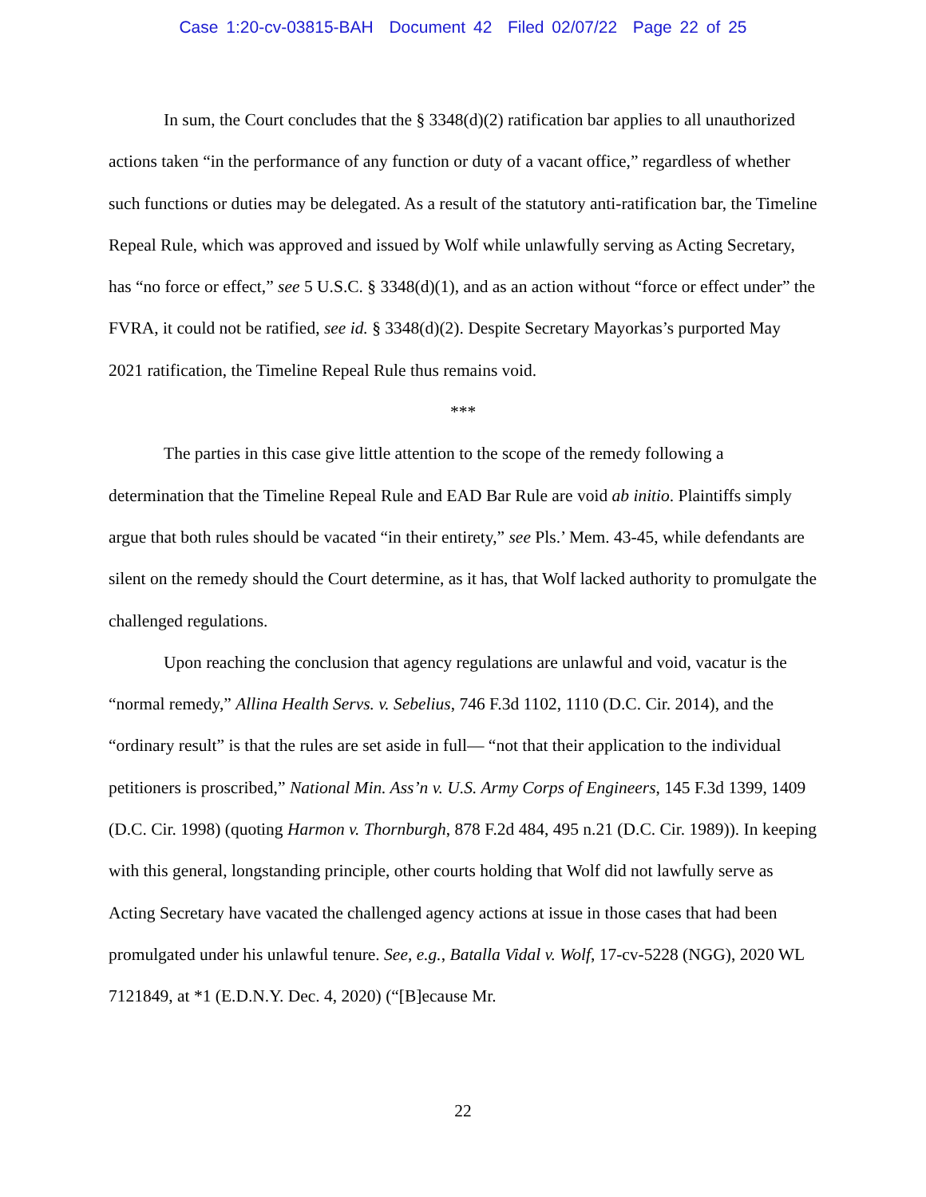Case 1:20-cv-03815-BAH Document 42 Filed 02/07/22 Page 22 of 25
In sum, the Court concludes that the § 3348(d)(2) ratification bar applies to all unauthorized actions taken “in the performance of any function or duty of a vacant office,” regardless of whether such functions or duties may be delegated. As a result of the statutory anti-ratification bar, the Timeline Repeal Rule, which was approved and issued by Wolf while unlawfully serving as Acting Secretary, has “no force or effect,” see 5 U.S.C. § 3348(d)(1), and as an action without “force or effect under” the FVRA, it could not be ratified, see id. § 3348(d)(2). Despite Secretary Mayorkas’s purported May 2021 ratification, the Timeline Repeal Rule thus remains void.
***
The parties in this case give little attention to the scope of the remedy following a determination that the Timeline Repeal Rule and EAD Bar Rule are void ab initio. Plaintiffs simply argue that both rules should be vacated “in their entirety,” see Pls.’ Mem. 43-45, while defendants are silent on the remedy should the Court determine, as it has, that Wolf lacked authority to promulgate the challenged regulations.
Upon reaching the conclusion that agency regulations are unlawful and void, vacatur is the “normal remedy,” Allina Health Servs. v. Sebelius, 746 F.3d 1102, 1110 (D.C. Cir. 2014), and the “ordinary result” is that the rules are set aside in full— “not that their application to the individual petitioners is proscribed,” National Min. Ass’n v. U.S. Army Corps of Engineers, 145 F.3d 1399, 1409 (D.C. Cir. 1998) (quoting Harmon v. Thornburgh, 878 F.2d 484, 495 n.21 (D.C. Cir. 1989)). In keeping with this general, longstanding principle, other courts holding that Wolf did not lawfully serve as Acting Secretary have vacated the challenged agency actions at issue in those cases that had been promulgated under his unlawful tenure. See, e.g., Batalla Vidal v. Wolf, 17-cv-5228 (NGG), 2020 WL 7121849, at *1 (E.D.N.Y. Dec. 4, 2020) (“[B]ecause Mr.
22